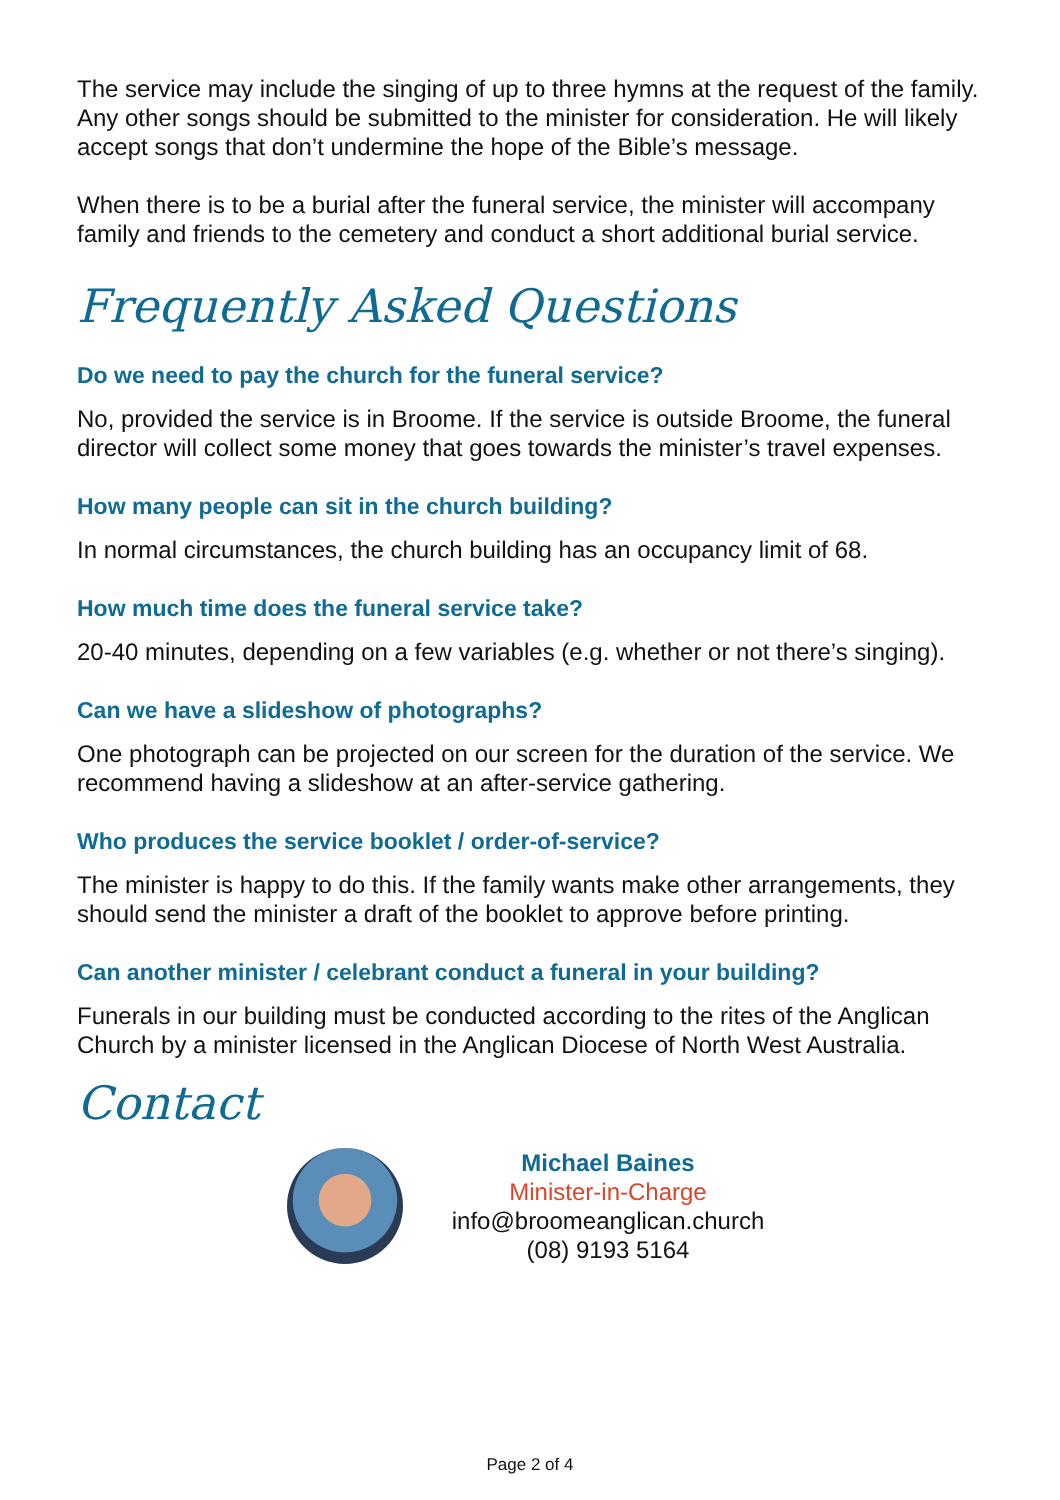The service may include the singing of up to three hymns at the request of the family. Any other songs should be submitted to the minister for consideration. He will likely accept songs that don’t undermine the hope of the Bible’s message.
When there is to be a burial after the funeral service, the minister will accompany family and friends to the cemetery and conduct a short additional burial service.
Frequently Asked Questions
Do we need to pay the church for the funeral service?
No, provided the service is in Broome. If the service is outside Broome, the funeral director will collect some money that goes towards the minister’s travel expenses.
How many people can sit in the church building?
In normal circumstances, the church building has an occupancy limit of 68.
How much time does the funeral service take?
20-40 minutes, depending on a few variables (e.g. whether or not there’s singing).
Can we have a slideshow of photographs?
One photograph can be projected on our screen for the duration of the service. We recommend having a slideshow at an after-service gathering.
Who produces the service booklet / order-of-service?
The minister is happy to do this. If the family wants make other arrangements, they should send the minister a draft of the booklet to approve before printing.
Can another minister / celebrant conduct a funeral in your building?
Funerals in our building must be conducted according to the rites of the Anglican Church by a minister licensed in the Anglican Diocese of North West Australia.
Contact
Michael Baines
Minister-in-Charge
info@broomeanglican.church
(08) 9193 5164
Page 2 of 4